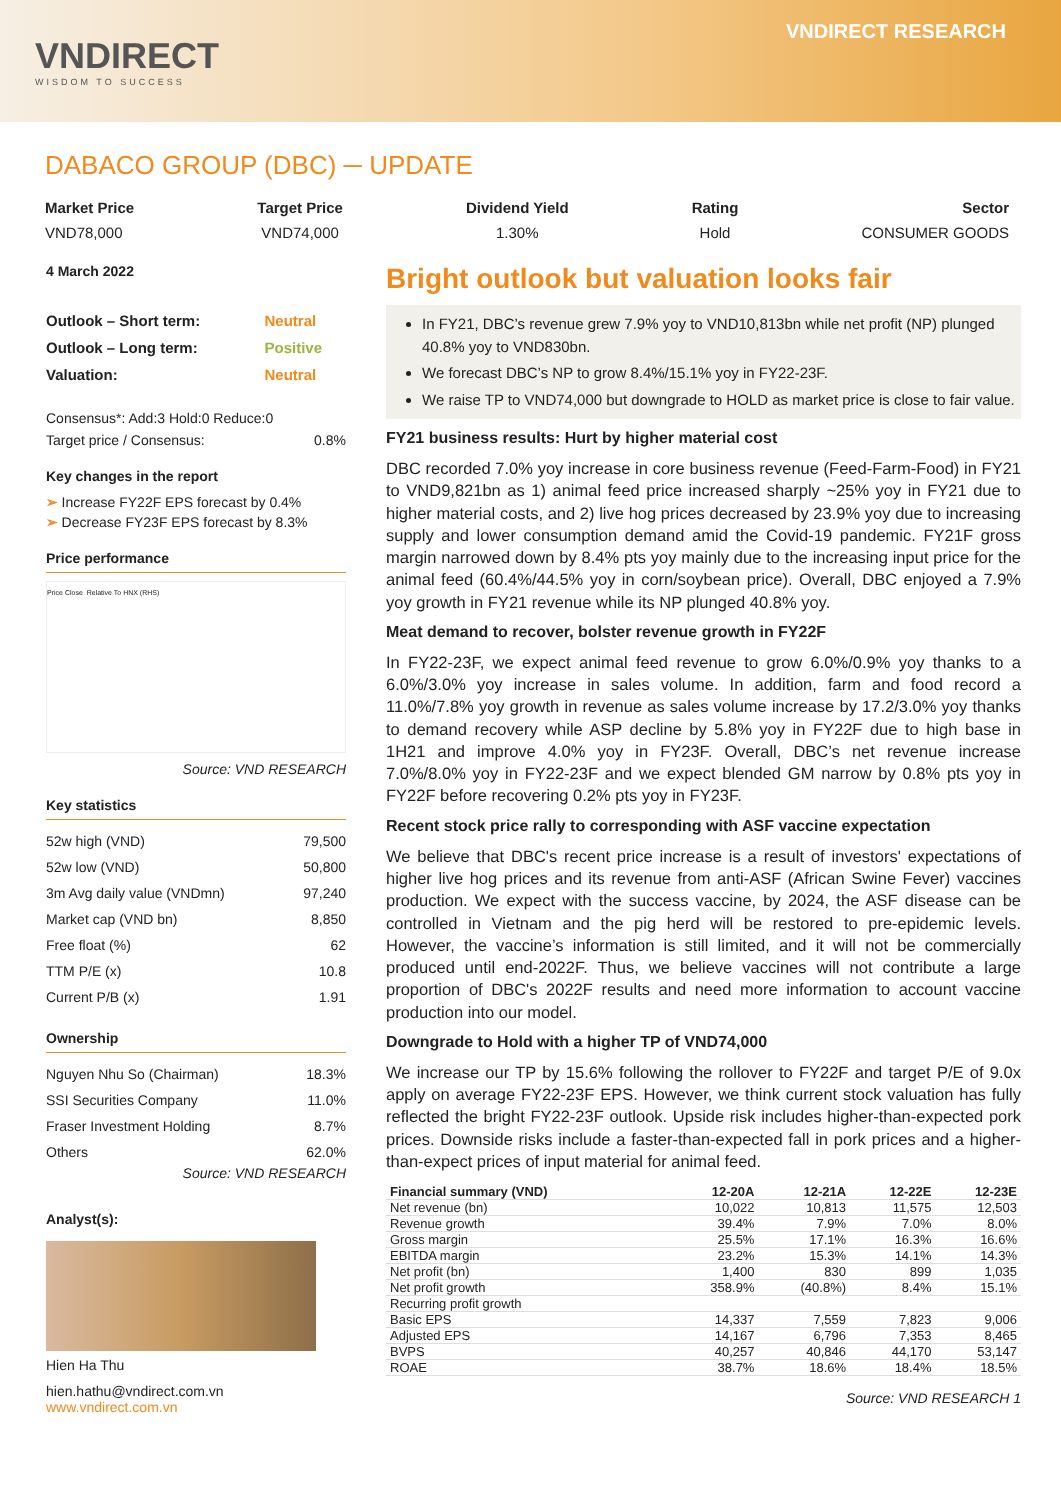VNDIRECT
WISDOM TO SUCCESS
VNDIRECT RESEARCH
DABACO GROUP (DBC) ─ UPDATE
Market Price
VND78,000
Target Price
VND74,000
Dividend Yield
1.30%
Rating
Hold
Sector
CONSUMER GOODS
4 March 2022
| Outlook – Short term: | Neutral |
| Outlook – Long term: | Positive |
| Valuation: | Neutral |
Consensus*: Add:3 Hold:0 Reduce:0
Target price / Consensus: 0.8%
Key changes in the report
➢ Increase FY22F EPS forecast by 0.4%
➢ Decrease FY23F EPS forecast by 8.3%
Price performance
Price Close Relative To HNX (RHS)
Source: VND RESEARCH
Key statistics
| 52w high (VND) | 79,500 |
| 52w low (VND) | 50,800 |
| 3m Avg daily value (VNDmn) | 97,240 |
| Market cap (VND bn) | 8,850 |
| Free float (%) | 62 |
| TTM P/E (x) | 10.8 |
| Current P/B (x) | 1.91 |
Ownership
| Nguyen Nhu So (Chairman) | 18.3% |
| SSI Securities Company | 11.0% |
| Fraser Investment Holding | 8.7% |
| Others | 62.0% |
Source: VND RESEARCH
Analyst(s):
Hien Ha Thu
hien.hathu@vndirect.com.vn
www.vndirect.com.vn
Bright outlook but valuation looks fair
In FY21, DBC’s revenue grew 7.9% yoy to VND10,813bn while net profit (NP) plunged 40.8% yoy to VND830bn.
We forecast DBC’s NP to grow 8.4%/15.1% yoy in FY22-23F.
We raise TP to VND74,000 but downgrade to HOLD as market price is close to fair value.
FY21 business results: Hurt by higher material cost
DBC recorded 7.0% yoy increase in core business revenue (Feed-Farm-Food) in FY21 to VND9,821bn as 1) animal feed price increased sharply ~25% yoy in FY21 due to higher material costs, and 2) live hog prices decreased by 23.9% yoy due to increasing supply and lower consumption demand amid the Covid-19 pandemic. FY21F gross margin narrowed down by 8.4% pts yoy mainly due to the increasing input price for the animal feed (60.4%/44.5% yoy in corn/soybean price). Overall, DBC enjoyed a 7.9% yoy growth in FY21 revenue while its NP plunged 40.8% yoy.
Meat demand to recover, bolster revenue growth in FY22F
In FY22-23F, we expect animal feed revenue to grow 6.0%/0.9% yoy thanks to a 6.0%/3.0% yoy increase in sales volume. In addition, farm and food record a 11.0%/7.8% yoy growth in revenue as sales volume increase by 17.2/3.0% yoy thanks to demand recovery while ASP decline by 5.8% yoy in FY22F due to high base in 1H21 and improve 4.0% yoy in FY23F. Overall, DBC’s net revenue increase 7.0%/8.0% yoy in FY22-23F and we expect blended GM narrow by 0.8% pts yoy in FY22F before recovering 0.2% pts yoy in FY23F.
Recent stock price rally to corresponding with ASF vaccine expectation
We believe that DBC's recent price increase is a result of investors' expectations of higher live hog prices and its revenue from anti-ASF (African Swine Fever) vaccines production. We expect with the success vaccine, by 2024, the ASF disease can be controlled in Vietnam and the pig herd will be restored to pre-epidemic levels. However, the vaccine’s information is still limited, and it will not be commercially produced until end-2022F. Thus, we believe vaccines will not contribute a large proportion of DBC's 2022F results and need more information to account vaccine production into our model.
Downgrade to Hold with a higher TP of VND74,000
We increase our TP by 15.6% following the rollover to FY22F and target P/E of 9.0x apply on average FY22-23F EPS. However, we think current stock valuation has fully reflected the bright FY22-23F outlook. Upside risk includes higher-than-expected pork prices. Downside risks include a faster-than-expected fall in pork prices and a higher-than-expect prices of input material for animal feed.
| Financial summary (VND) | 12-20A | 12-21A | 12-22E | 12-23E |
| --- | --- | --- | --- | --- |
| Net revenue (bn) | 10,022 | 10,813 | 11,575 | 12,503 |
| Revenue growth | 39.4% | 7.9% | 7.0% | 8.0% |
| Gross margin | 25.5% | 17.1% | 16.3% | 16.6% |
| EBITDA margin | 23.2% | 15.3% | 14.1% | 14.3% |
| Net profit (bn) | 1,400 | 830 | 899 | 1,035 |
| Net profit growth | 358.9% | (40.8%) | 8.4% | 15.1% |
| Recurring profit growth | | | | |
| Basic EPS | 14,337 | 7,559 | 7,823 | 9,006 |
| Adjusted EPS | 14,167 | 6,796 | 7,353 | 8,465 |
| BVPS | 40,257 | 40,846 | 44,170 | 53,147 |
| ROAE | 38.7% | 18.6% | 18.4% | 18.5% |
Source: VND RESEARCH 1